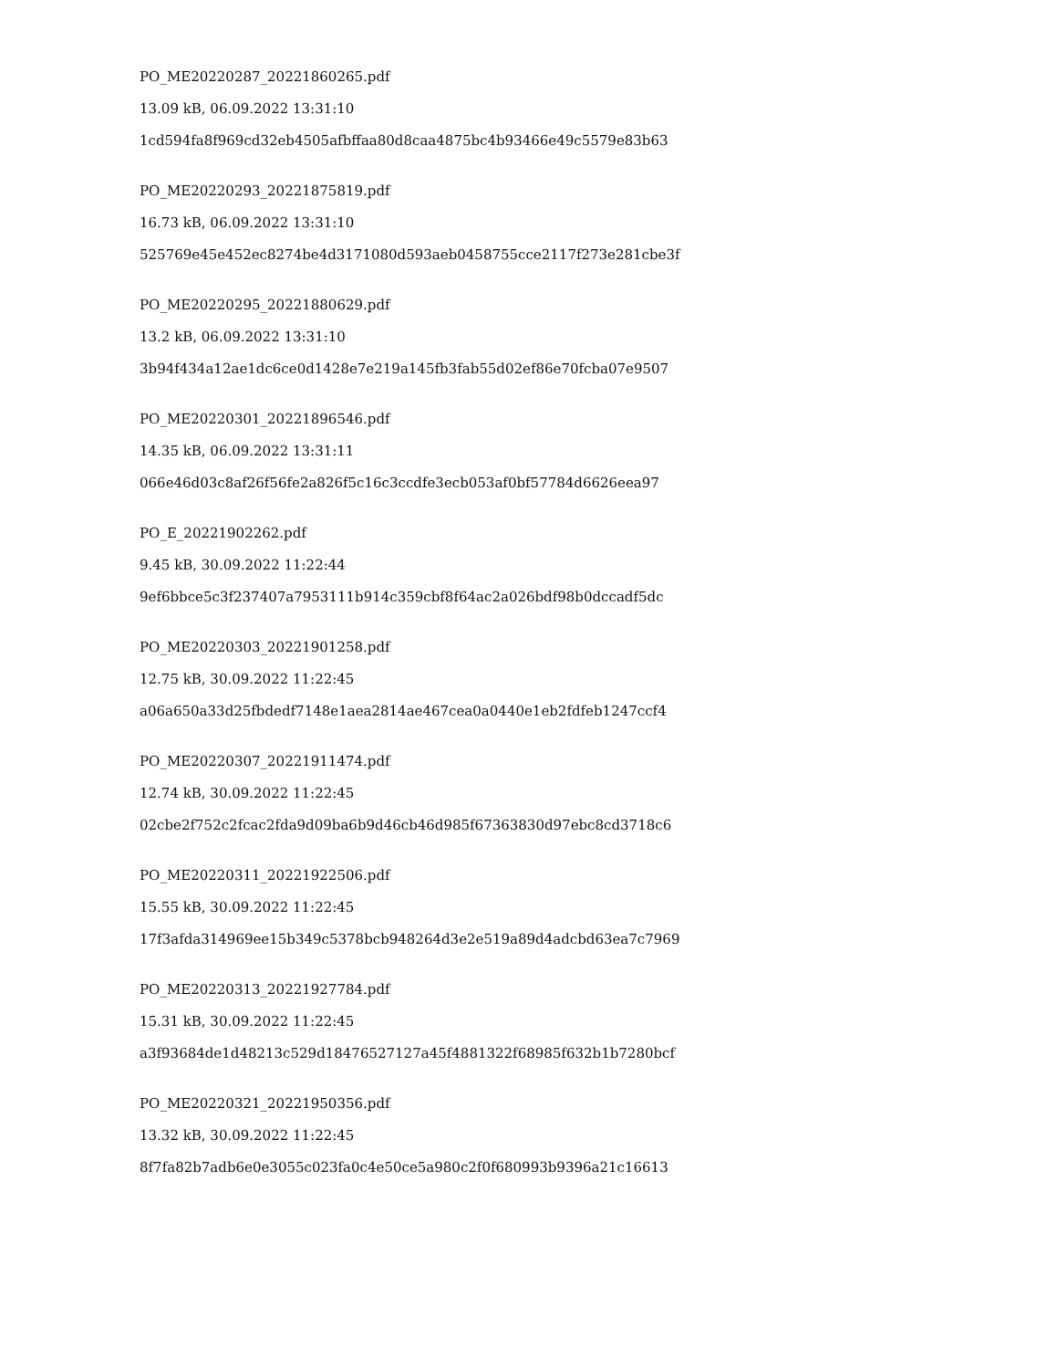PO_ME20220287_20221860265.pdf
13.09 kB, 06.09.2022 13:31:10
1cd594fa8f969cd32eb4505afbffaa80d8caa4875bc4b93466e49c5579e83b63
PO_ME20220293_20221875819.pdf
16.73 kB, 06.09.2022 13:31:10
525769e45e452ec8274be4d3171080d593aeb0458755cce2117f273e281cbe3f
PO_ME20220295_20221880629.pdf
13.2 kB, 06.09.2022 13:31:10
3b94f434a12ae1dc6ce0d1428e7e219a145fb3fab55d02ef86e70fcba07e9507
PO_ME20220301_20221896546.pdf
14.35 kB, 06.09.2022 13:31:11
066e46d03c8af26f56fe2a826f5c16c3ccdfe3ecb053af0bf57784d6626eea97
PO_E_20221902262.pdf
9.45 kB, 30.09.2022 11:22:44
9ef6bbce5c3f237407a7953111b914c359cbf8f64ac2a026bdf98b0dccadf5dc
PO_ME20220303_20221901258.pdf
12.75 kB, 30.09.2022 11:22:45
a06a650a33d25fbdedf7148e1aea2814ae467cea0a0440e1eb2fdfeb1247ccf4
PO_ME20220307_20221911474.pdf
12.74 kB, 30.09.2022 11:22:45
02cbe2f752c2fcac2fda9d09ba6b9d46cb46d985f67363830d97ebc8cd3718c6
PO_ME20220311_20221922506.pdf
15.55 kB, 30.09.2022 11:22:45
17f3afda314969ee15b349c5378bcb948264d3e2e519a89d4adcbd63ea7c7969
PO_ME20220313_20221927784.pdf
15.31 kB, 30.09.2022 11:22:45
a3f93684de1d48213c529d18476527127a45f4881322f68985f632b1b7280bcf
PO_ME20220321_20221950356.pdf
13.32 kB, 30.09.2022 11:22:45
8f7fa82b7adb6e0e3055c023fa0c4e50ce5a980c2f0f680993b9396a21c16613